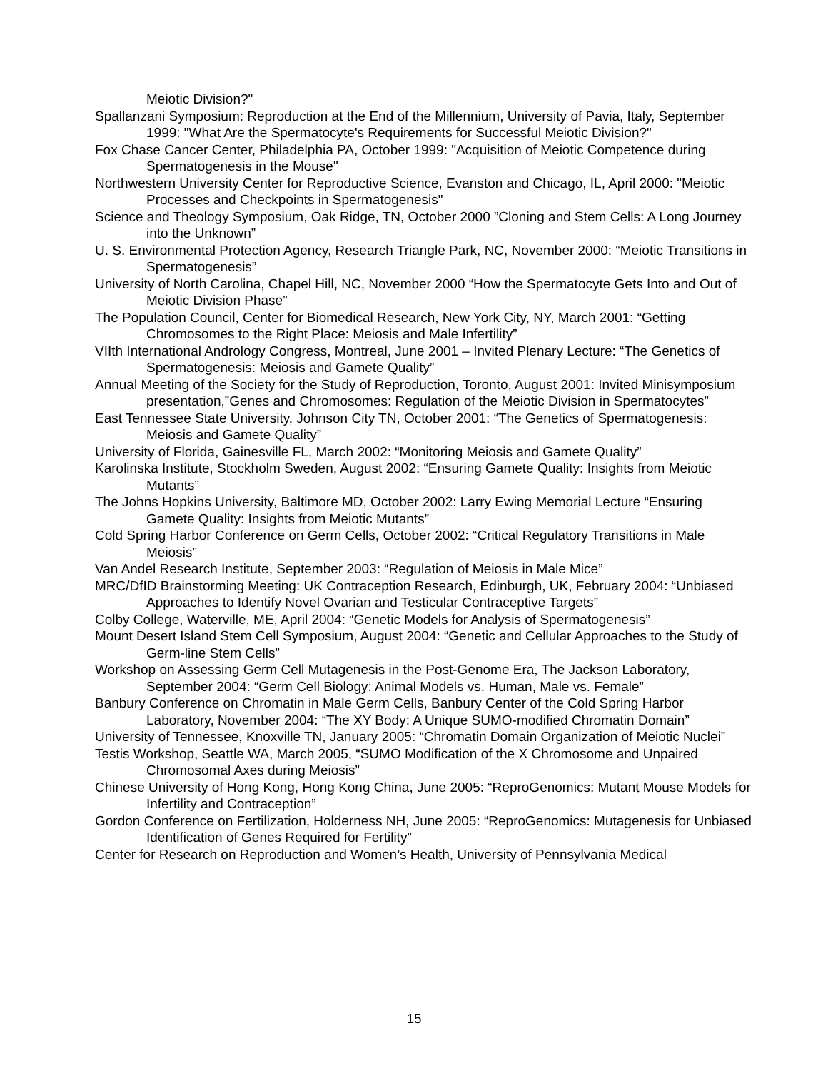Meiotic Division?"
Spallanzani Symposium: Reproduction at the End of the Millennium, University of Pavia, Italy, September 1999: "What Are the Spermatocyte's Requirements for Successful Meiotic Division?"
Fox Chase Cancer Center, Philadelphia PA, October 1999: "Acquisition of Meiotic Competence during Spermatogenesis in the Mouse"
Northwestern University Center for Reproductive Science, Evanston and Chicago, IL, April 2000: "Meiotic Processes and Checkpoints in Spermatogenesis"
Science and Theology Symposium, Oak Ridge, TN, October 2000 ”Cloning and Stem Cells: A Long Journey into the Unknown”
U. S. Environmental Protection Agency, Research Triangle Park, NC, November 2000: “Meiotic Transitions in Spermatogenesis”
University of North Carolina, Chapel Hill, NC, November 2000 “How the Spermatocyte Gets Into and Out of Meiotic Division Phase”
The Population Council, Center for Biomedical Research, New York City, NY, March 2001: “Getting Chromosomes to the Right Place: Meiosis and Male Infertility”
VIIth International Andrology Congress, Montreal, June 2001 – Invited Plenary Lecture: “The Genetics of Spermatogenesis: Meiosis and Gamete Quality”
Annual Meeting of the Society for the Study of Reproduction, Toronto, August 2001: Invited Minisymposium presentation,”Genes and Chromosomes: Regulation of the Meiotic Division in Spermatocytes”
East Tennessee State University, Johnson City TN, October 2001: “The Genetics of Spermatogenesis: Meiosis and Gamete Quality”
University of Florida, Gainesville FL, March 2002: “Monitoring Meiosis and Gamete Quality”
Karolinska Institute, Stockholm Sweden, August 2002: “Ensuring Gamete Quality: Insights from Meiotic Mutants”
The Johns Hopkins University, Baltimore MD, October 2002: Larry Ewing Memorial Lecture “Ensuring Gamete Quality: Insights from Meiotic Mutants”
Cold Spring Harbor Conference on Germ Cells, October 2002: “Critical Regulatory Transitions in Male Meiosis”
Van Andel Research Institute, September 2003: “Regulation of Meiosis in Male Mice”
MRC/DfID Brainstorming Meeting: UK Contraception Research, Edinburgh, UK, February 2004: “Unbiased Approaches to Identify Novel Ovarian and Testicular Contraceptive Targets”
Colby College, Waterville, ME, April 2004: “Genetic Models for Analysis of Spermatogenesis”
Mount Desert Island Stem Cell Symposium, August 2004: “Genetic and Cellular Approaches to the Study of Germ-line Stem Cells”
Workshop on Assessing Germ Cell Mutagenesis in the Post-Genome Era, The Jackson Laboratory, September 2004: “Germ Cell Biology: Animal Models vs. Human, Male vs. Female”
Banbury Conference on Chromatin in Male Germ Cells, Banbury Center of the Cold Spring Harbor Laboratory, November 2004: “The XY Body: A Unique SUMO-modified Chromatin Domain”
University of Tennessee, Knoxville TN, January 2005: “Chromatin Domain Organization of Meiotic Nuclei”
Testis Workshop, Seattle WA, March 2005, “SUMO Modification of the X Chromosome and Unpaired Chromosomal Axes during Meiosis”
Chinese University of Hong Kong, Hong Kong China, June 2005: “ReproGenomics: Mutant Mouse Models for Infertility and Contraception”
Gordon Conference on Fertilization, Holderness NH, June 2005: “ReproGenomics: Mutagenesis for Unbiased Identification of Genes Required for Fertility”
Center for Research on Reproduction and Women’s Health, University of Pennsylvania Medical
15